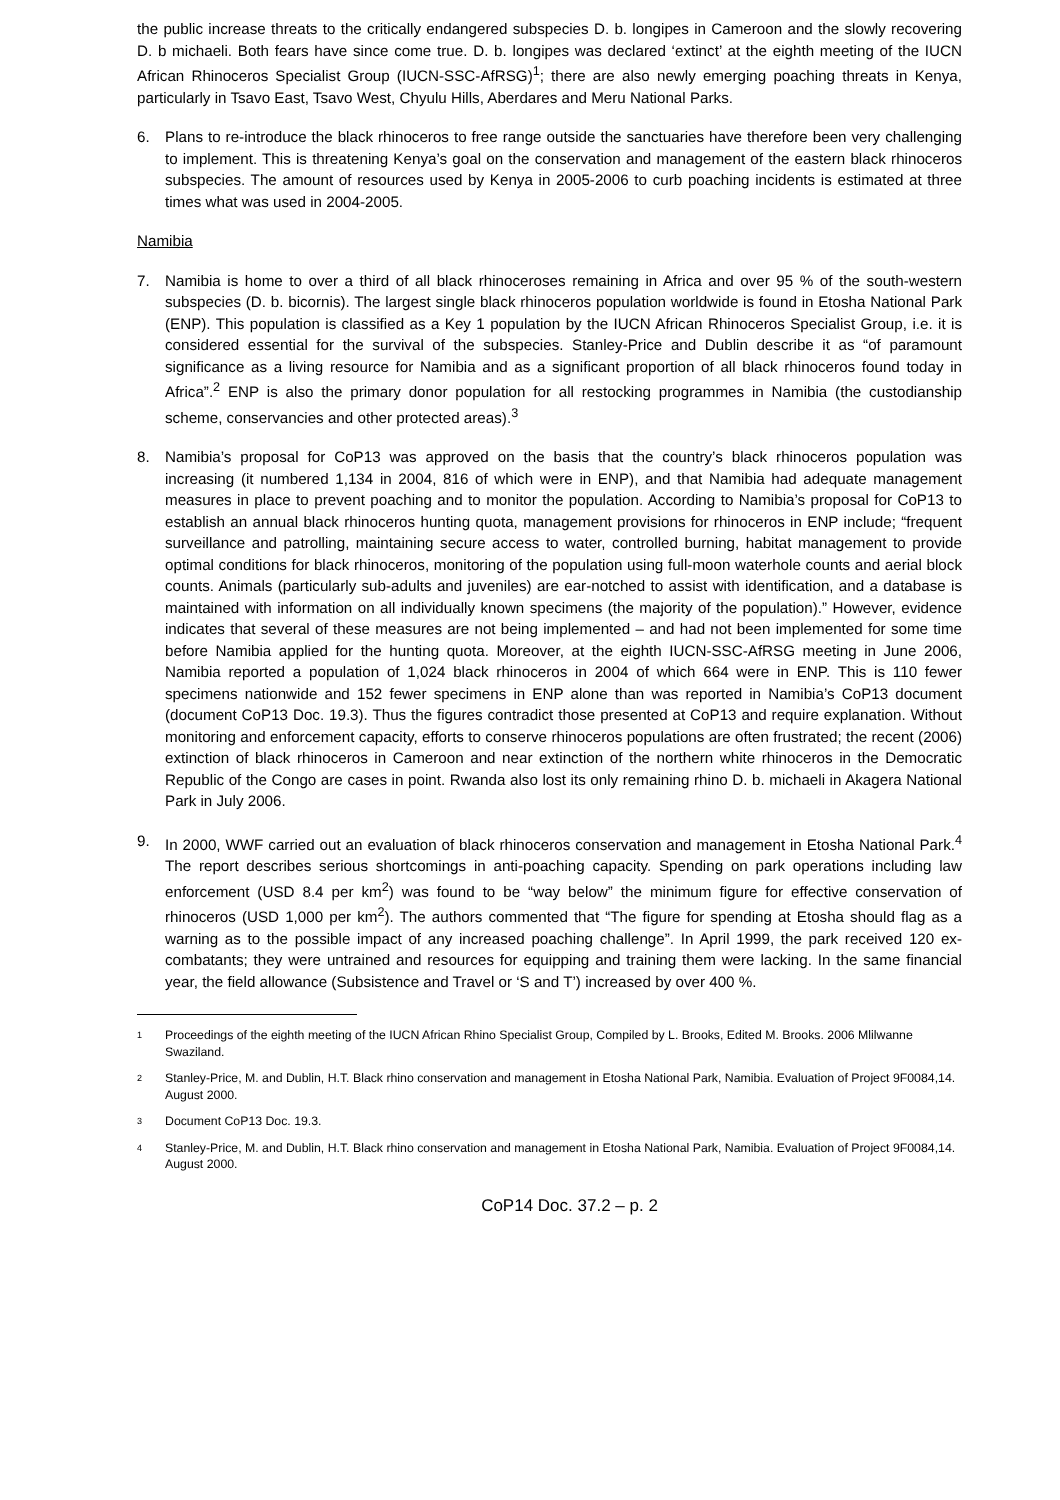the public increase threats to the critically endangered subspecies D. b. longipes in Cameroon and the slowly recovering D. b michaeli. Both fears have since come true. D. b. longipes was declared ‘extinct’ at the eighth meeting of the IUCN African Rhinoceros Specialist Group (IUCN-SSC-AfRSG)<sup>1</sup>; there are also newly emerging poaching threats in Kenya, particularly in Tsavo East, Tsavo West, Chyulu Hills, Aberdares and Meru National Parks.
6. Plans to re-introduce the black rhinoceros to free range outside the sanctuaries have therefore been very challenging to implement. This is threatening Kenya’s goal on the conservation and management of the eastern black rhinoceros subspecies. The amount of resources used by Kenya in 2005-2006 to curb poaching incidents is estimated at three times what was used in 2004-2005.
Namibia
7. Namibia is home to over a third of all black rhinoceroses remaining in Africa and over 95 % of the south-western subspecies (D. b. bicornis). The largest single black rhinoceros population worldwide is found in Etosha National Park (ENP). This population is classified as a Key 1 population by the IUCN African Rhinoceros Specialist Group, i.e. it is considered essential for the survival of the subspecies. Stanley-Price and Dublin describe it as “of paramount significance as a living resource for Namibia and as a significant proportion of all black rhinoceros found today in Africa”.<sup>2</sup> ENP is also the primary donor population for all restocking programmes in Namibia (the custodianship scheme, conservancies and other protected areas).<sup>3</sup>
8. Namibia’s proposal for CoP13 was approved on the basis that the country’s black rhinoceros population was increasing (it numbered 1,134 in 2004, 816 of which were in ENP), and that Namibia had adequate management measures in place to prevent poaching and to monitor the population. According to Namibia’s proposal for CoP13 to establish an annual black rhinoceros hunting quota, management provisions for rhinoceros in ENP include; “frequent surveillance and patrolling, maintaining secure access to water, controlled burning, habitat management to provide optimal conditions for black rhinoceros, monitoring of the population using full-moon waterhole counts and aerial block counts. Animals (particularly sub-adults and juveniles) are ear-notched to assist with identification, and a database is maintained with information on all individually known specimens (the majority of the population).” However, evidence indicates that several of these measures are not being implemented – and had not been implemented for some time before Namibia applied for the hunting quota. Moreover, at the eighth IUCN-SSC-AfRSG meeting in June 2006, Namibia reported a population of 1,024 black rhinoceros in 2004 of which 664 were in ENP. This is 110 fewer specimens nationwide and 152 fewer specimens in ENP alone than was reported in Namibia’s CoP13 document (document CoP13 Doc. 19.3). Thus the figures contradict those presented at CoP13 and require explanation. Without monitoring and enforcement capacity, efforts to conserve rhinoceros populations are often frustrated; the recent (2006) extinction of black rhinoceros in Cameroon and near extinction of the northern white rhinoceros in the Democratic Republic of the Congo are cases in point. Rwanda also lost its only remaining rhino D. b. michaeli in Akagera National Park in July 2006.
9. In 2000, WWF carried out an evaluation of black rhinoceros conservation and management in Etosha National Park.<sup>4</sup> The report describes serious shortcomings in anti-poaching capacity. Spending on park operations including law enforcement (USD 8.4 per km<sup>2</sup>) was found to be “way below” the minimum figure for effective conservation of rhinoceros (USD 1,000 per km<sup>2</sup>). The authors commented that “The figure for spending at Etosha should flag as a warning as to the possible impact of any increased poaching challenge”. In April 1999, the park received 120 ex-combatants; they were untrained and resources for equipping and training them were lacking. In the same financial year, the field allowance (Subsistence and Travel or ‘S and T’) increased by over 400 %.
1 Proceedings of the eighth meeting of the IUCN African Rhino Specialist Group, Compiled by L. Brooks, Edited M. Brooks. 2006 Mlilwanne Swaziland.
2 Stanley-Price, M. and Dublin, H.T. Black rhino conservation and management in Etosha National Park, Namibia. Evaluation of Project 9F0084,14. August 2000.
3 Document CoP13 Doc. 19.3.
4 Stanley-Price, M. and Dublin, H.T. Black rhino conservation and management in Etosha National Park, Namibia. Evaluation of Project 9F0084,14. August 2000.
CoP14 Doc. 37.2 – p. 2